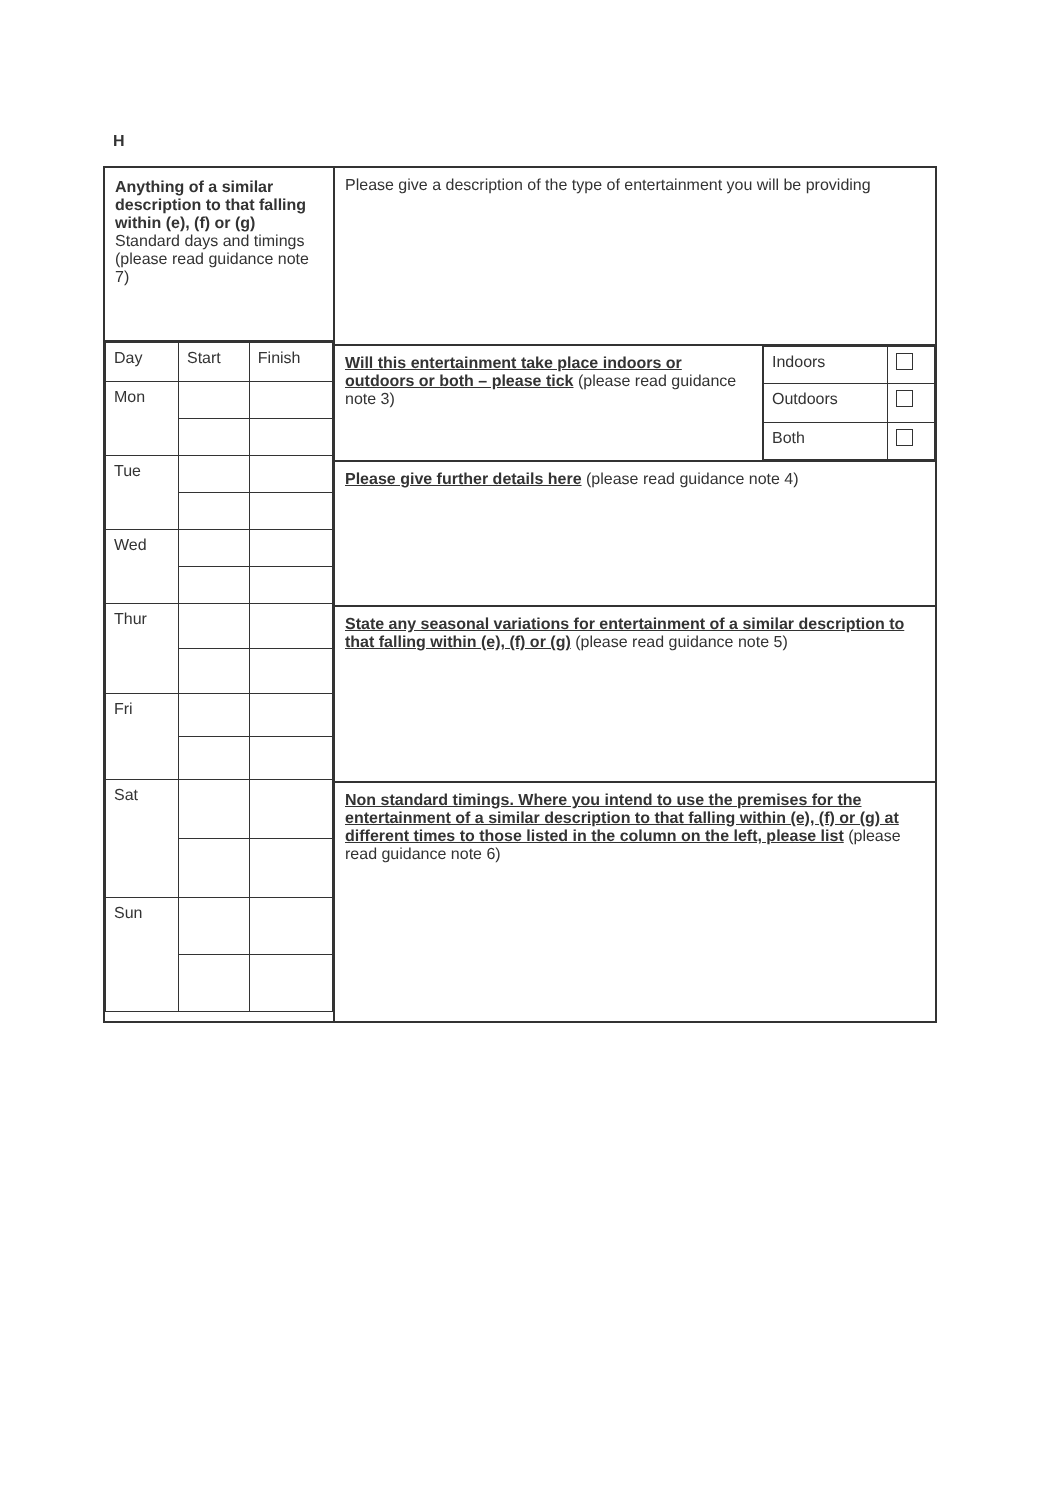H
Anything of a similar description to that falling within (e), (f) or (g)
Standard days and timings (please read guidance note 7)
| Day | Start | Finish |
| Mon | | |
| Tue | | |
| Wed | | |
| Thur | | |
| Fri | | |
| Sat | | |
| Sun | | |
Please give a description of the type of entertainment you will be providing
Will this entertainment take place indoors or outdoors or both – please tick (please read guidance note 3)
| Indoors | |
| Outdoors | |
| Both | |
Please give further details here (please read guidance note 4)
State any seasonal variations for entertainment of a similar description to that falling within (e), (f) or (g) (please read guidance note 5)
Non standard timings. Where you intend to use the premises for the entertainment of a similar description to that falling within (e), (f) or (g) at different times to those listed in the column on the left, please list (please read guidance note 6)